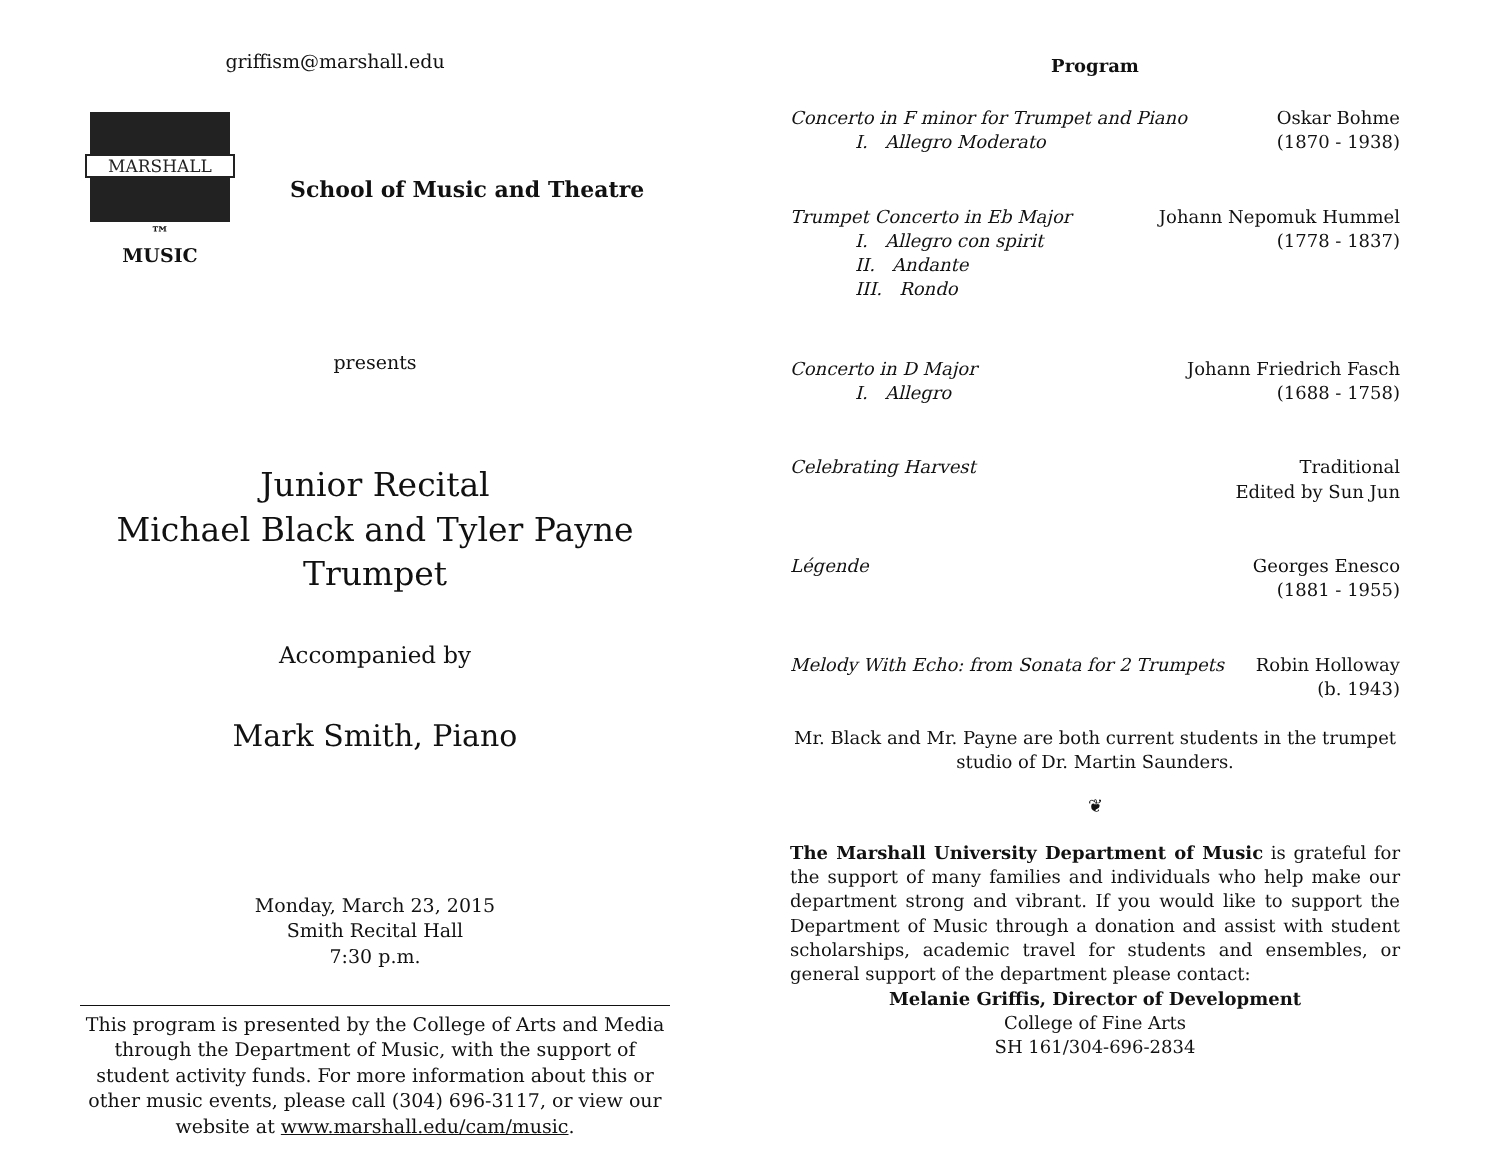griffism@marshall.edu
MARSHALL
™
MUSIC
School of Music and Theatre
presents
Junior Recital
Michael Black and Tyler Payne
Trumpet
Accompanied by
Mark Smith, Piano
Monday, March 23, 2015
Smith Recital Hall
7:30 p.m.
This program is presented by the College of Arts and Media through the Department of Music, with the support of student activity funds. For more information about this or other music events, please call (304) 696-3117, or view our website at www.marshall.edu/cam/music.
Program
Concerto in F minor for Trumpet and Piano
I. Allegro Moderato
Oskar Bohme
(1870 - 1938)
Trumpet Concerto in Eb Major
I. Allegro con spirit
II. Andante
III. Rondo
Johann Nepomuk Hummel
(1778 - 1837)
Concerto in D Major
I. Allegro
Johann Friedrich Fasch
(1688 - 1758)
Celebrating Harvest Traditional
Edited by Sun Jun
Légende Georges Enesco
(1881 - 1955)
Melody With Echo: from Sonata for 2 Trumpets
Robin Holloway
(b. 1943)
Mr. Black and Mr. Payne are both current students in the trumpet studio of Dr. Martin Saunders.
❦
The Marshall University Department of Music is grateful for the support of many families and individuals who help make our department strong and vibrant. If you would like to support the Department of Music through a donation and assist with student scholarships, academic travel for students and ensembles, or general support of the department please contact:
Melanie Griffis, Director of Development
College of Fine Arts
SH 161/304-696-2834